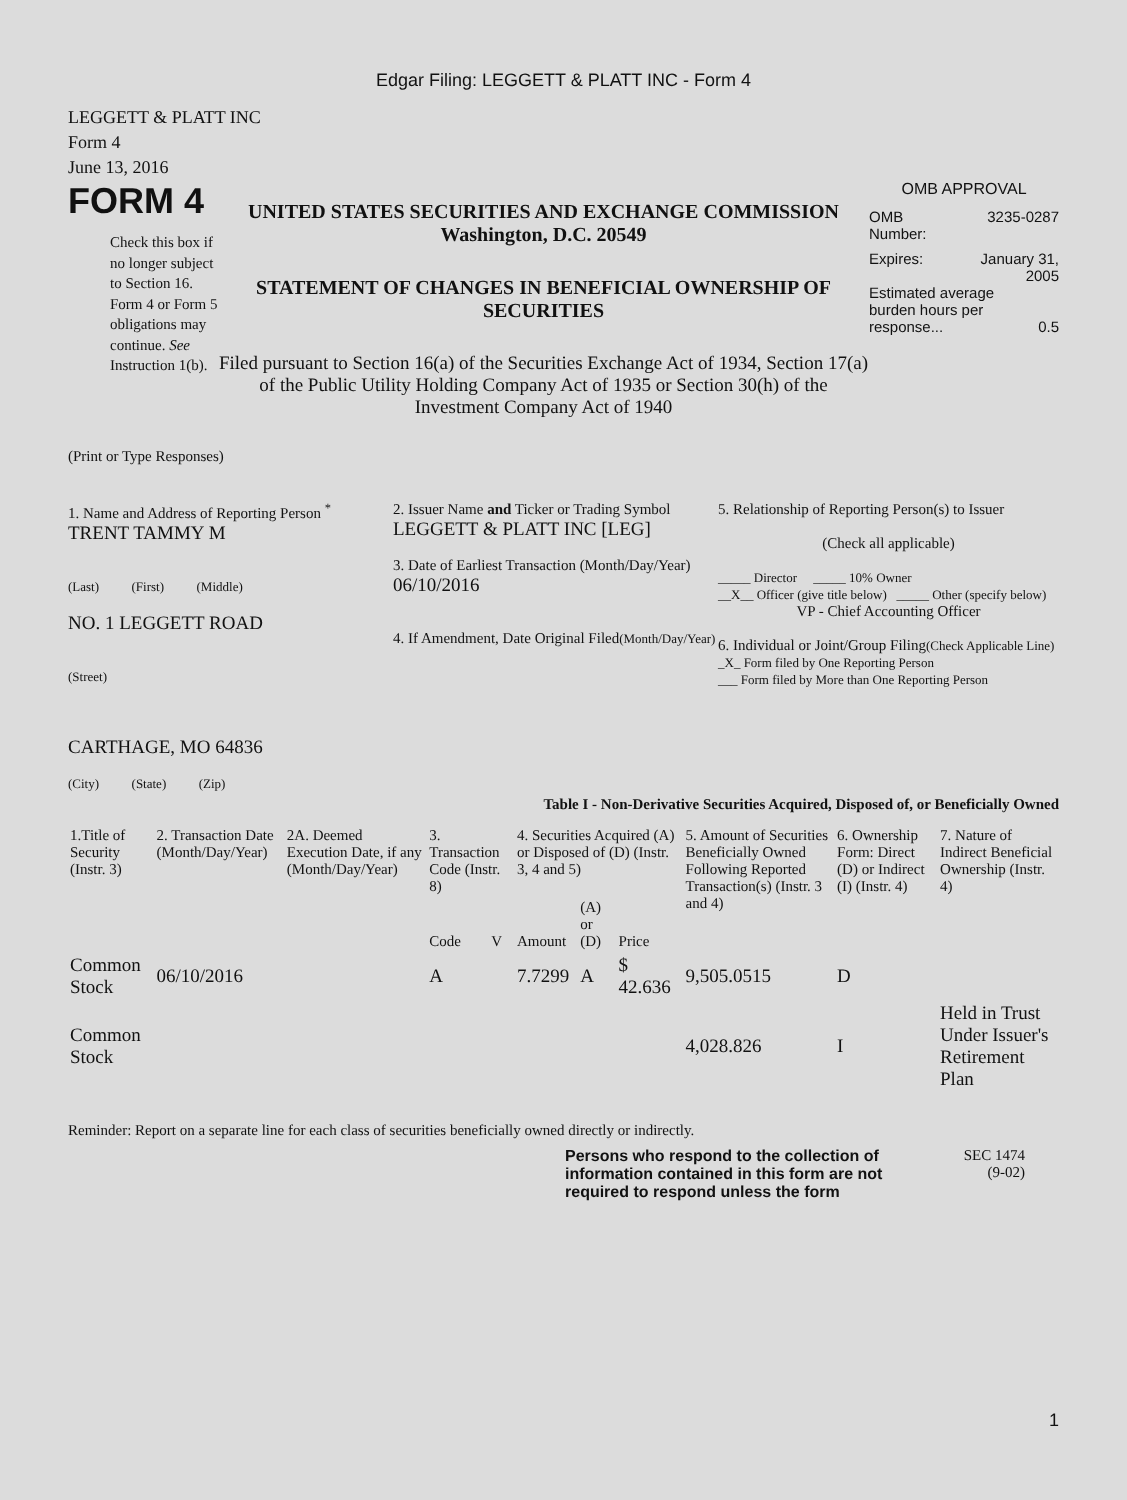Edgar Filing: LEGGETT & PLATT INC - Form 4
LEGGETT & PLATT INC
Form 4
June 13, 2016
FORM 4
Check this box if no longer subject to Section 16. Form 4 or Form 5 obligations may continue. See Instruction 1(b).
UNITED STATES SECURITIES AND EXCHANGE COMMISSION
Washington, D.C. 20549
STATEMENT OF CHANGES IN BENEFICIAL OWNERSHIP OF SECURITIES
Filed pursuant to Section 16(a) of the Securities Exchange Act of 1934, Section 17(a) of the Public Utility Holding Company Act of 1935 or Section 30(h) of the Investment Company Act of 1940
OMB APPROVAL
OMB
Number: 3235-0287
Expires: January 31,
2005
Estimated average burden hours per response... 0.5
(Print or Type Responses)
1. Name and Address of Reporting Person <sup>*</sup>
TRENT TAMMY M
(Last) (First) (Middle)
NO. 1 LEGGETT ROAD
(Street)
CARTHAGE, MO 64836
(City) (State) (Zip)
2. Issuer Name and Ticker or Trading Symbol
LEGGETT & PLATT INC [LEG]
3. Date of Earliest Transaction (Month/Day/Year)
06/10/2016
4. If Amendment, Date Original Filed(Month/Day/Year)
5. Relationship of Reporting Person(s) to Issuer
(Check all applicable)
_____ Director _____ 10% Owner
__X__ Officer (give title below) _____ Other (specify below)
VP - Chief Accounting Officer
6. Individual or Joint/Group Filing(Check Applicable Line)
_X_ Form filed by One Reporting Person
___ Form filed by More than One Reporting Person
Table I - Non-Derivative Securities Acquired, Disposed of, or Beneficially Owned
| 1.Title of Security (Instr. 3) | 2. Transaction Date (Month/Day/Year) | 2A. Deemed Execution Date, if any (Month/Day/Year) | 3. Transaction Code (Instr. 8) | | 4. Securities Acquired (A) or Disposed of (D) (Instr. 3, 4 and 5) | | | 5. Amount of Securities Beneficially Owned Following Reported Transaction(s) (Instr. 3 and 4) | 6. Ownership Form: Direct (D) or Indirect (I) (Instr. 4) | 7. Nature of Indirect Beneficial Ownership (Instr. 4) |
| --- | --- | --- | --- | --- | --- | --- | --- | --- | --- | --- |
| | | | Code | V | Amount | (A) or (D) | Price | | | |
| Common Stock | 06/10/2016 | | A | | 7.7299 | A | $ 42.636 | 9,505.0515 | D | |
| Common Stock | | | | | | | | 4,028.826 | I | Held in Trust Under Issuer's Retirement Plan |
Reminder: Report on a separate line for each class of securities beneficially owned directly or indirectly.
Persons who respond to the collection of information contained in this form are not required to respond unless the form
SEC 1474
(9-02)
1